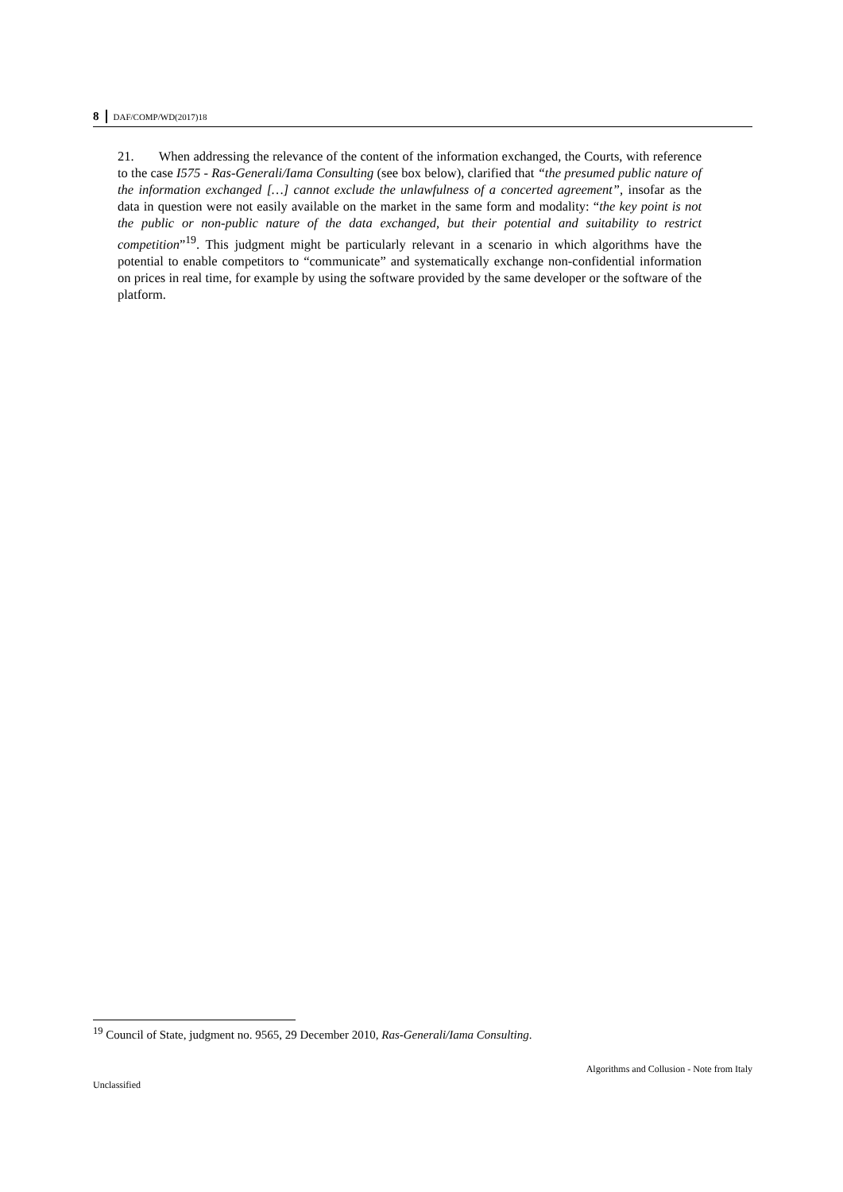8 DAF/COMP/WD(2017)18
21. When addressing the relevance of the content of the information exchanged, the Courts, with reference to the case I575 - Ras-Generali/Iama Consulting (see box below), clarified that “the presumed public nature of the information exchanged […] cannot exclude the unlawfulness of a concerted agreement”, insofar as the data in question were not easily available on the market in the same form and modality: “the key point is not the public or non-public nature of the data exchanged, but their potential and suitability to restrict competition”<sup>19</sup>. This judgment might be particularly relevant in a scenario in which algorithms have the potential to enable competitors to “communicate” and systematically exchange non-confidential information on prices in real time, for example by using the software provided by the same developer or the software of the platform.
<sup>19</sup> Council of State, judgment no. 9565, 29 December 2010, Ras-Generali/Iama Consulting.
Algorithms and Collusion - Note from Italy
Unclassified